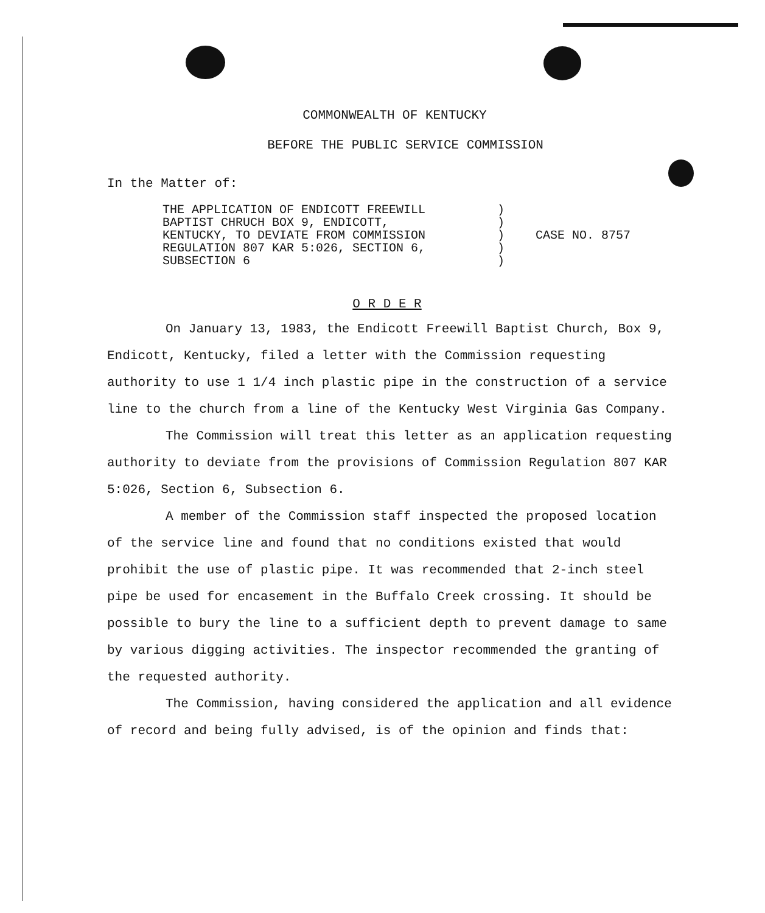COMMONWEALTH OF KENTUCKY
BEFORE THE PUBLIC SERVICE COMMISSION
In the Matter of:
| THE APPLICATION OF ENDICOTT FREEWILL BAPTIST CHRUCH BOX 9, ENDICOTT, KENTUCKY, TO DEVIATE FROM COMMISSION REGULATION 807 KAR 5:026, SECTION 6, SUBSECTION 6 | ) ) ) ) ) | CASE NO. 8757 |
O R D E R
On January 13, 1983, the Endicott Freewill Baptist Church, Box 9, Endicott, Kentucky, filed a letter with the Commission requesting authority to use 1 1/4 inch plastic pipe in the construction of a service line to the church from a line of the Kentucky West Virginia Gas Company.
The Commission will treat this letter as an application requesting authority to deviate from the provisions of Commission Regulation 807 KAR 5:026, Section 6, Subsection 6.
A member of the Commission staff inspected the proposed location of the service line and found that no conditions existed that would prohibit the use of plastic pipe. It was recommended that 2-inch steel pipe be used for encasement in the Buffalo Creek crossing. It should be possible to bury the line to a sufficient depth to prevent damage to same by various digging activities. The inspector recommended the granting of the requested authority.
The Commission, having considered the application and all evidence of record and being fully advised, is of the opinion and finds that: